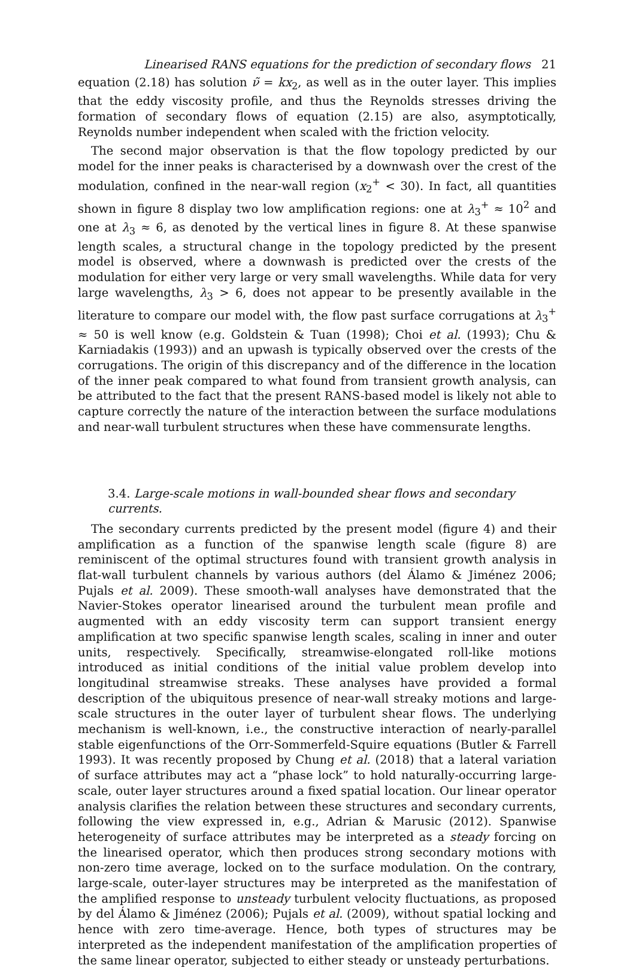Linearised RANS equations for the prediction of secondary flows 21
equation (2.18) has solution ν̃ = kx<sub>2</sub>, as well as in the outer layer. This implies that the eddy viscosity profile, and thus the Reynolds stresses driving the formation of secondary flows of equation (2.15) are also, asymptotically, Reynolds number independent when scaled with the friction velocity.
The second major observation is that the flow topology predicted by our model for the inner peaks is characterised by a downwash over the crest of the modulation, confined in the near-wall region (x<sub>2</sub><sup>+</sup> < 30). In fact, all quantities shown in figure 8 display two low amplification regions: one at λ<sub>3</sub><sup>+</sup> ≈ 10<sup>2</sup> and one at λ<sub>3</sub> ≈ 6, as denoted by the vertical lines in figure 8. At these spanwise length scales, a structural change in the topology predicted by the present model is observed, where a downwash is predicted over the crests of the modulation for either very large or very small wavelengths. While data for very large wavelengths, λ<sub>3</sub> > 6, does not appear to be presently available in the literature to compare our model with, the flow past surface corrugations at λ<sub>3</sub><sup>+</sup> ≈ 50 is well know (e.g. Goldstein & Tuan (1998); Choi et al. (1993); Chu & Karniadakis (1993)) and an upwash is typically observed over the crests of the corrugations. The origin of this discrepancy and of the difference in the location of the inner peak compared to what found from transient growth analysis, can be attributed to the fact that the present RANS-based model is likely not able to capture correctly the nature of the interaction between the surface modulations and near-wall turbulent structures when these have commensurate lengths.
3.4. Large-scale motions in wall-bounded shear flows and secondary currents.
The secondary currents predicted by the present model (figure 4) and their amplification as a function of the spanwise length scale (figure 8) are reminiscent of the optimal structures found with transient growth analysis in flat-wall turbulent channels by various authors (del Álamo & Jiménez 2006; Pujals et al. 2009). These smooth-wall analyses have demonstrated that the Navier-Stokes operator linearised around the turbulent mean profile and augmented with an eddy viscosity term can support transient energy amplification at two specific spanwise length scales, scaling in inner and outer units, respectively. Specifically, streamwise-elongated roll-like motions introduced as initial conditions of the initial value problem develop into longitudinal streamwise streaks. These analyses have provided a formal description of the ubiquitous presence of near-wall streaky motions and large-scale structures in the outer layer of turbulent shear flows. The underlying mechanism is well-known, i.e., the constructive interaction of nearly-parallel stable eigenfunctions of the Orr-Sommerfeld-Squire equations (Butler & Farrell 1993). It was recently proposed by Chung et al. (2018) that a lateral variation of surface attributes may act a “phase lock” to hold naturally-occurring large-scale, outer layer structures around a fixed spatial location. Our linear operator analysis clarifies the relation between these structures and secondary currents, following the view expressed in, e.g., Adrian & Marusic (2012). Spanwise heterogeneity of surface attributes may be interpreted as a steady forcing on the linearised operator, which then produces strong secondary motions with non-zero time average, locked on to the surface modulation. On the contrary, large-scale, outer-layer structures may be interpreted as the manifestation of the amplified response to unsteady turbulent velocity fluctuations, as proposed by del Álamo & Jiménez (2006); Pujals et al. (2009), without spatial locking and hence with zero time-average. Hence, both types of structures may be interpreted as the independent manifestation of the amplification properties of the same linear operator, subjected to either steady or unsteady perturbations.